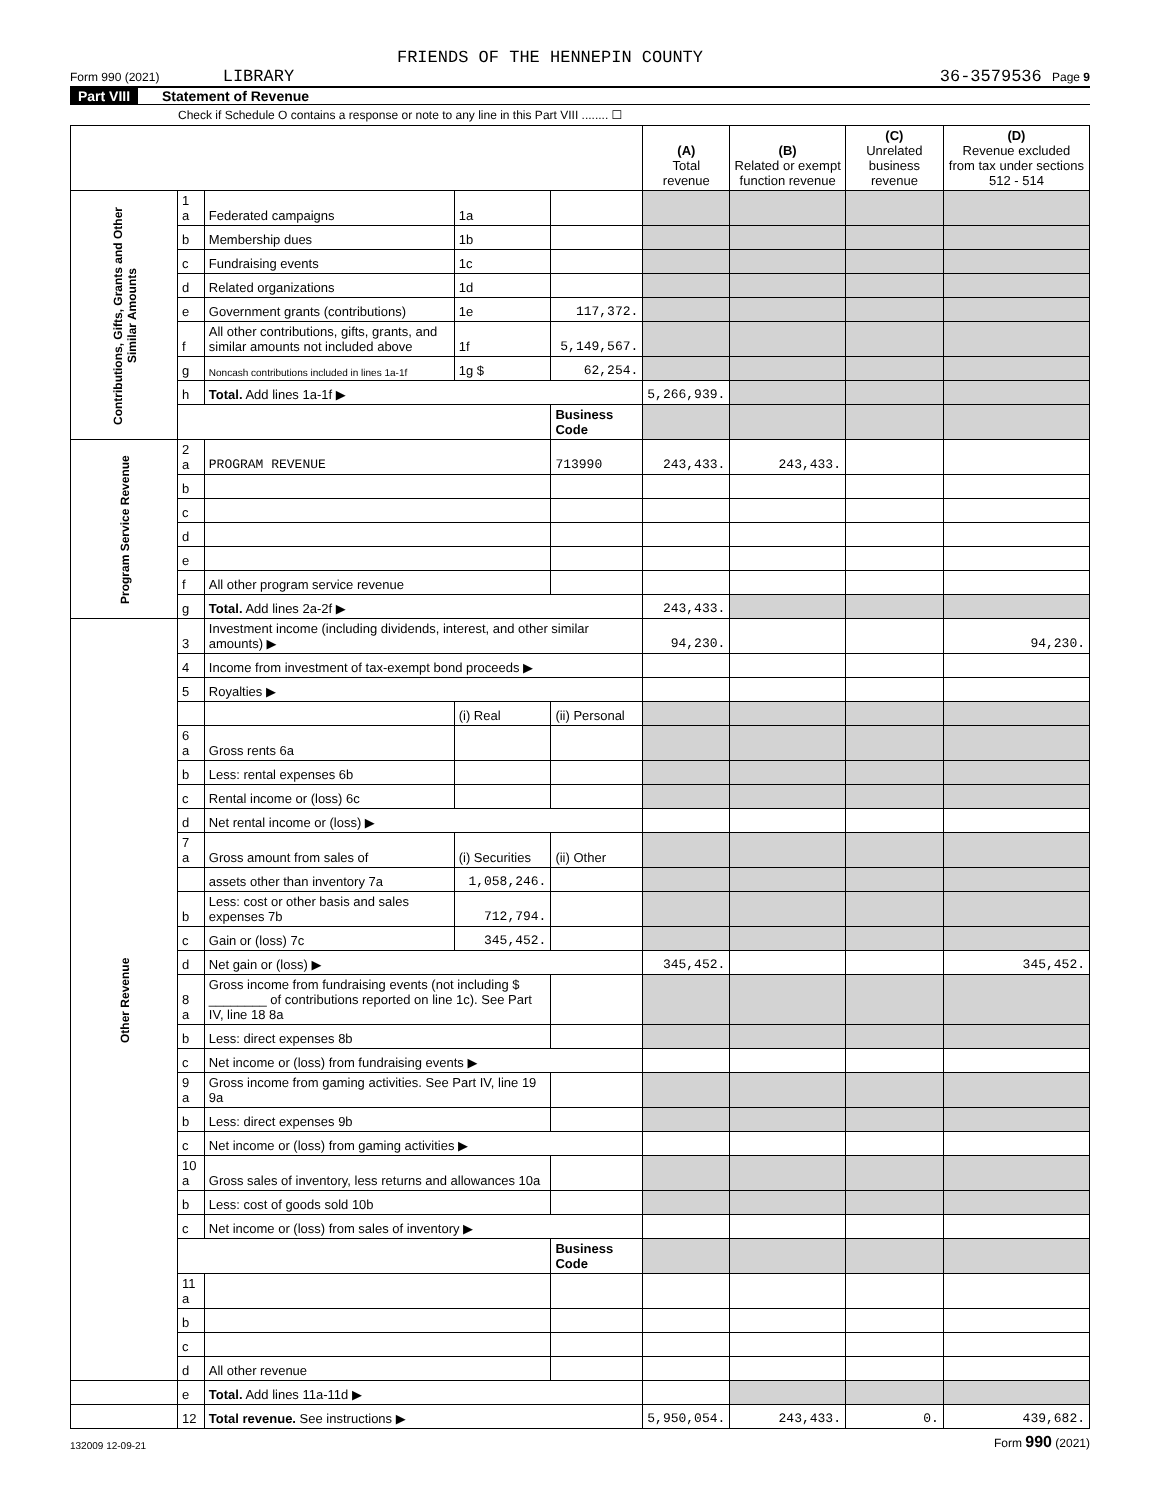FRIENDS OF THE HENNEPIN COUNTY
Form 990 (2021) LIBRARY 36-3579536 Page 9
Part VIII Statement of Revenue
Check if Schedule O contains a response or note to any line in this Part VIII ........ ☐
| | | | | | (A) Total revenue | (B) Related or exempt function revenue | (C) Unrelated business revenue | (D) Revenue excluded from tax under sections 512 - 514 |
| --- | --- | --- | --- | --- | --- | --- | --- | --- |
| Contributions, Gifts, Grants and Other Similar Amounts | 1 a | Federated campaigns | 1a | | | | | |
| | b | Membership dues | 1b | | | | | |
| | c | Fundraising events | 1c | | | | | |
| | d | Related organizations | 1d | | | | | |
| | e | Government grants (contributions) | 1e | 117,372. | | | | |
| | f | All other contributions, gifts, grants, and similar amounts not included above | 1f | 5,149,567. | | | | |
| | g | Noncash contributions included in lines 1a-1f | 1g $ | 62,254. | | | | |
| | h | Total. Add lines 1a-1f ▶ | | | 5,266,939. | | | |
| | | | | Business Code | | | | |
| Program Service Revenue | 2 a | PROGRAM REVENUE | | 713990 | 243,433. | 243,433. | | |
| | b | | | | | | | |
| | c | | | | | | | |
| | d | | | | | | | |
| | e | | | | | | | |
| | f | All other program service revenue | | | | | | |
| | g | Total. Add lines 2a-2f ▶ | | | 243,433. | | | |
| Other Revenue | 3 | Investment income (including dividends, interest, and other similar amounts) ▶ | | | 94,230. | | | 94,230. |
| | 4 | Income from investment of tax-exempt bond proceeds ▶ | | | | | | |
| | 5 | Royalties ▶ | | | | | | |
| | | | (i) Real | (ii) Personal | | | | |
| | 6 a | Gross rents 6a | | | | | | |
| | b | Less: rental expenses 6b | | | | | | |
| | c | Rental income or (loss) 6c | | | | | | |
| | d | Net rental income or (loss) ▶ | | | | | | |
| | 7 a | Gross amount from sales of | (i) Securities | (ii) Other | | | | |
| | | assets other than inventory 7a | 1,058,246. | | | | | |
| | b | Less: cost or other basis and sales expenses 7b | 712,794. | | | | | |
| | c | Gain or (loss) 7c | 345,452. | | | | | |
| | d | Net gain or (loss) ▶ | | | 345,452. | | | 345,452. |
| | 8 a | Gross income from fundraising events (not including $ ________ of contributions reported on line 1c). See Part IV, line 18 8a | | | | | | |
| | b | Less: direct expenses 8b | | | | | | |
| | c | Net income or (loss) from fundraising events ▶ | | | | | | |
| | 9 a | Gross income from gaming activities. See Part IV, line 19 9a | | | | | | |
| | b | Less: direct expenses 9b | | | | | | |
| | c | Net income or (loss) from gaming activities ▶ | | | | | | |
| | 10 a | Gross sales of inventory, less returns and allowances 10a | | | | | | |
| | b | Less: cost of goods sold 10b | | | | | | |
| | c | Net income or (loss) from sales of inventory ▶ | | | | | | |
| | | | | Business Code | | | | |
| | 11 a | | | | | | | |
| | b | | | | | | | |
| | c | | | | | | | |
| | d | All other revenue | | | | | | |
| | e | Total. Add lines 11a-11d ▶ | | | | | | |
| | 12 | Total revenue. See instructions ▶ | | | 5,950,054. | 243,433. | 0. | 439,682. |
132009 12-09-21 Form 990 (2021)